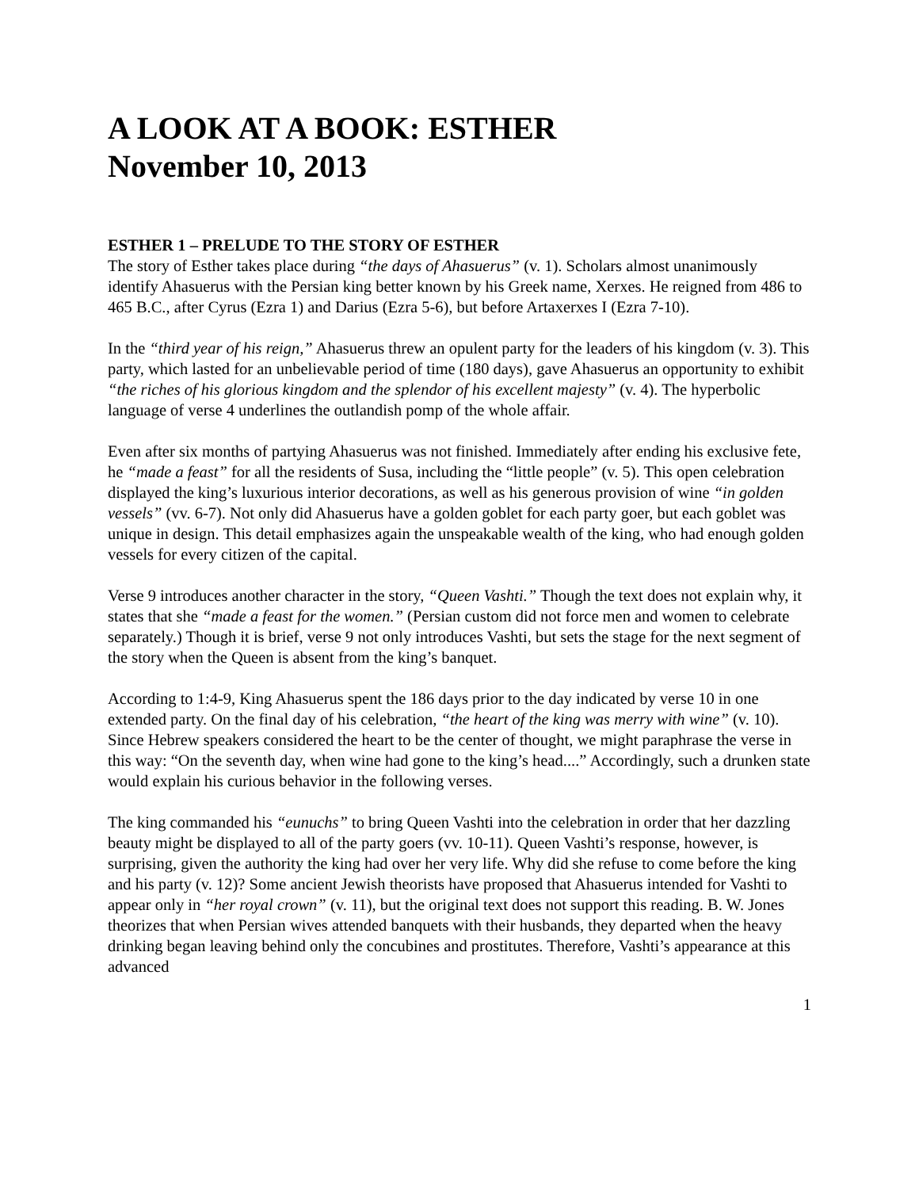A LOOK AT A BOOK: ESTHER
November 10, 2013
ESTHER 1 – PRELUDE TO THE STORY OF ESTHER
The story of Esther takes place during “the days of Ahasuerus” (v. 1). Scholars almost unanimously identify Ahasuerus with the Persian king better known by his Greek name, Xerxes. He reigned from 486 to 465 B.C., after Cyrus (Ezra 1) and Darius (Ezra 5-6), but before Artaxerxes I (Ezra 7-10).
In the “third year of his reign,” Ahasuerus threw an opulent party for the leaders of his kingdom (v. 3). This party, which lasted for an unbelievable period of time (180 days), gave Ahasuerus an opportunity to exhibit “the riches of his glorious kingdom and the splendor of his excellent majesty” (v. 4). The hyperbolic language of verse 4 underlines the outlandish pomp of the whole affair.
Even after six months of partying Ahasuerus was not finished. Immediately after ending his exclusive fete, he “made a feast” for all the residents of Susa, including the “little people” (v. 5). This open celebration displayed the king’s luxurious interior decorations, as well as his generous provision of wine “in golden vessels” (vv. 6-7). Not only did Ahasuerus have a golden goblet for each party goer, but each goblet was unique in design. This detail emphasizes again the unspeakable wealth of the king, who had enough golden vessels for every citizen of the capital.
Verse 9 introduces another character in the story, “Queen Vashti.” Though the text does not explain why, it states that she “made a feast for the women.” (Persian custom did not force men and women to celebrate separately.) Though it is brief, verse 9 not only introduces Vashti, but sets the stage for the next segment of the story when the Queen is absent from the king’s banquet.
According to 1:4-9, King Ahasuerus spent the 186 days prior to the day indicated by verse 10 in one extended party. On the final day of his celebration, “the heart of the king was merry with wine” (v. 10). Since Hebrew speakers considered the heart to be the center of thought, we might paraphrase the verse in this way: “On the seventh day, when wine had gone to the king’s head....” Accordingly, such a drunken state would explain his curious behavior in the following verses.
The king commanded his “eunuchs” to bring Queen Vashti into the celebration in order that her dazzling beauty might be displayed to all of the party goers (vv. 10-11). Queen Vashti’s response, however, is surprising, given the authority the king had over her very life. Why did she refuse to come before the king and his party (v. 12)? Some ancient Jewish theorists have proposed that Ahasuerus intended for Vashti to appear only in “her royal crown” (v. 11), but the original text does not support this reading. B. W. Jones theorizes that when Persian wives attended banquets with their husbands, they departed when the heavy drinking began leaving behind only the concubines and prostitutes. Therefore, Vashti’s appearance at this advanced
1